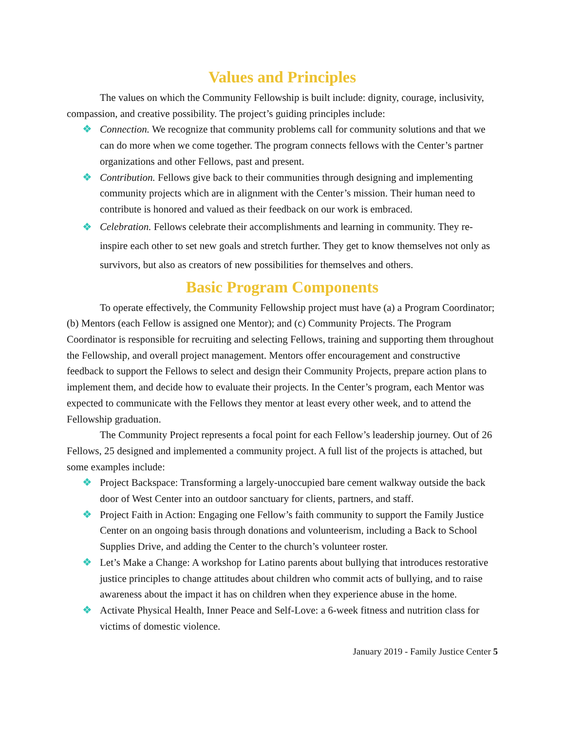Values and Principles
The values on which the Community Fellowship is built include: dignity, courage, inclusivity, compassion, and creative possibility. The project’s guiding principles include:
❖ Connection. We recognize that community problems call for community solutions and that we can do more when we come together. The program connects fellows with the Center’s partner organizations and other Fellows, past and present.
❖ Contribution. Fellows give back to their communities through designing and implementing community projects which are in alignment with the Center’s mission. Their human need to contribute is honored and valued as their feedback on our work is embraced.
❖ Celebration. Fellows celebrate their accomplishments and learning in community. They re-inspire each other to set new goals and stretch further. They get to know themselves not only as survivors, but also as creators of new possibilities for themselves and others.
Basic Program Components
To operate effectively, the Community Fellowship project must have (a) a Program Coordinator; (b) Mentors (each Fellow is assigned one Mentor); and (c) Community Projects. The Program Coordinator is responsible for recruiting and selecting Fellows, training and supporting them throughout the Fellowship, and overall project management. Mentors offer encouragement and constructive feedback to support the Fellows to select and design their Community Projects, prepare action plans to implement them, and decide how to evaluate their projects. In the Center’s program, each Mentor was expected to communicate with the Fellows they mentor at least every other week, and to attend the Fellowship graduation.
The Community Project represents a focal point for each Fellow’s leadership journey. Out of 26 Fellows, 25 designed and implemented a community project. A full list of the projects is attached, but some examples include:
❖ Project Backspace: Transforming a largely-unoccupied bare cement walkway outside the back door of West Center into an outdoor sanctuary for clients, partners, and staff.
❖ Project Faith in Action: Engaging one Fellow’s faith community to support the Family Justice Center on an ongoing basis through donations and volunteerism, including a Back to School Supplies Drive, and adding the Center to the church’s volunteer roster.
❖ Let’s Make a Change: A workshop for Latino parents about bullying that introduces restorative justice principles to change attitudes about children who commit acts of bullying, and to raise awareness about the impact it has on children when they experience abuse in the home.
❖ Activate Physical Health, Inner Peace and Self-Love: a 6-week fitness and nutrition class for victims of domestic violence.
January 2019 - Family Justice Center 5